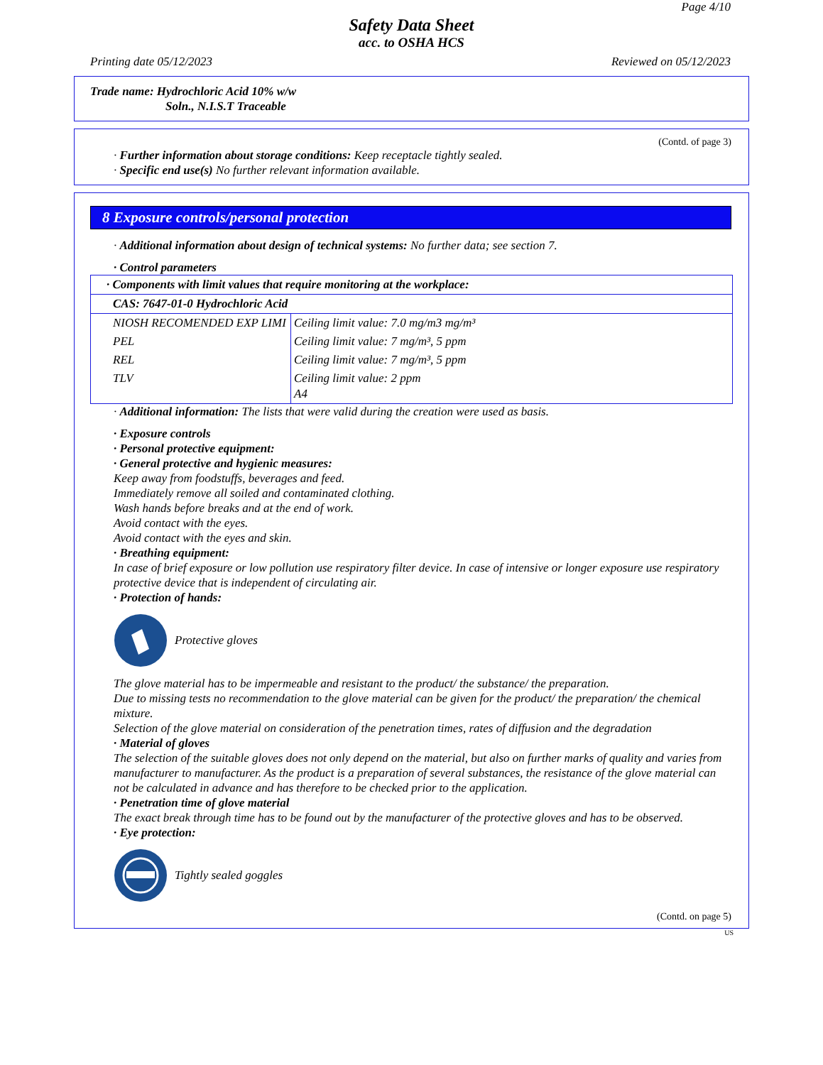Safety Data Sheet
acc. to OSHA HCS
Page 4/10
Printing date 05/12/2023 Reviewed on 05/12/2023
Trade name: Hydrochloric Acid 10% w/w
Soln., N.I.S.T Traceable
(Contd. of page 3)
· Further information about storage conditions: Keep receptacle tightly sealed.
· Specific end use(s) No further relevant information available.
8 Exposure controls/personal protection
· Additional information about design of technical systems: No further data; see section 7.
· Control parameters
| · Components with limit values that require monitoring at the workplace: | |
| CAS: 7647-01-0 Hydrochloric Acid | |
| NIOSH RECOMENDED EXP LIMI | Ceiling limit value: 7.0 mg/m3 mg/m³ |
| PEL | Ceiling limit value: 7 mg/m³, 5 ppm |
| REL | Ceiling limit value: 7 mg/m³, 5 ppm |
| TLV | Ceiling limit value: 2 ppm A4 |
· Additional information: The lists that were valid during the creation were used as basis.
· Exposure controls
· Personal protective equipment:
· General protective and hygienic measures:
Keep away from foodstuffs, beverages and feed.
Immediately remove all soiled and contaminated clothing.
Wash hands before breaks and at the end of work.
Avoid contact with the eyes.
Avoid contact with the eyes and skin.
· Breathing equipment:
In case of brief exposure or low pollution use respiratory filter device. In case of intensive or longer exposure use respiratory protective device that is independent of circulating air.
· Protection of hands:
Protective gloves
The glove material has to be impermeable and resistant to the product/ the substance/ the preparation.
Due to missing tests no recommendation to the glove material can be given for the product/ the preparation/ the chemical mixture.
Selection of the glove material on consideration of the penetration times, rates of diffusion and the degradation
· Material of gloves
The selection of the suitable gloves does not only depend on the material, but also on further marks of quality and varies from manufacturer to manufacturer. As the product is a preparation of several substances, the resistance of the glove material can not be calculated in advance and has therefore to be checked prior to the application.
· Penetration time of glove material
The exact break through time has to be found out by the manufacturer of the protective gloves and has to be observed.
· Eye protection:
Tightly sealed goggles
(Contd. on page 5)
US